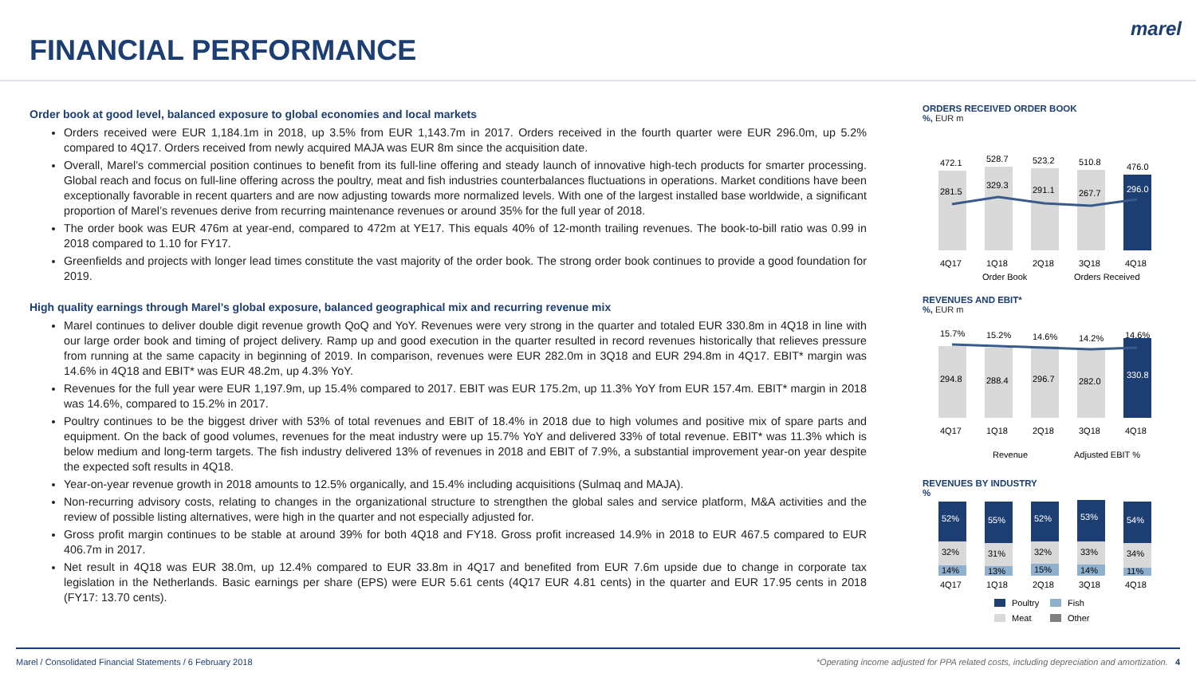FINANCIAL PERFORMANCE
marel
Order book at good level, balanced exposure to global economies and local markets
Orders received were EUR 1,184.1m in 2018, up 3.5% from EUR 1,143.7m in 2017. Orders received in the fourth quarter were EUR 296.0m, up 5.2% compared to 4Q17. Orders received from newly acquired MAJA was EUR 8m since the acquisition date.
Overall, Marel’s commercial position continues to benefit from its full-line offering and steady launch of innovative high-tech products for smarter processing. Global reach and focus on full-line offering across the poultry, meat and fish industries counterbalances fluctuations in operations. Market conditions have been exceptionally favorable in recent quarters and are now adjusting towards more normalized levels. With one of the largest installed base worldwide, a significant proportion of Marel’s revenues derive from recurring maintenance revenues or around 35% for the full year of 2018.
The order book was EUR 476m at year-end, compared to 472m at YE17. This equals 40% of 12-month trailing revenues. The book-to-bill ratio was 0.99 in 2018 compared to 1.10 for FY17.
Greenfields and projects with longer lead times constitute the vast majority of the order book. The strong order book continues to provide a good foundation for 2019.
High quality earnings through Marel’s global exposure, balanced geographical mix and recurring revenue mix
Marel continues to deliver double digit revenue growth QoQ and YoY. Revenues were very strong in the quarter and totaled EUR 330.8m in 4Q18 in line with our large order book and timing of project delivery. Ramp up and good execution in the quarter resulted in record revenues historically that relieves pressure from running at the same capacity in beginning of 2019. In comparison, revenues were EUR 282.0m in 3Q18 and EUR 294.8m in 4Q17. EBIT* margin was 14.6% in 4Q18 and EBIT* was EUR 48.2m, up 4.3% YoY.
Revenues for the full year were EUR 1,197.9m, up 15.4% compared to 2017. EBIT was EUR 175.2m, up 11.3% YoY from EUR 157.4m. EBIT* margin in 2018 was 14.6%, compared to 15.2% in 2017.
Poultry continues to be the biggest driver with 53% of total revenues and EBIT of 18.4% in 2018 due to high volumes and positive mix of spare parts and equipment. On the back of good volumes, revenues for the meat industry were up 15.7% YoY and delivered 33% of total revenue. EBIT* was 11.3% which is below medium and long-term targets. The fish industry delivered 13% of revenues in 2018 and EBIT of 7.9%, a substantial improvement year-on year despite the expected soft results in 4Q18.
Year-on-year revenue growth in 2018 amounts to 12.5% organically, and 15.4% including acquisitions (Sulmaq and MAJA).
Non-recurring advisory costs, relating to changes in the organizational structure to strengthen the global sales and service platform, M&A activities and the review of possible listing alternatives, were high in the quarter and not especially adjusted for.
Gross profit margin continues to be stable at around 39% for both 4Q18 and FY18. Gross profit increased 14.9% in 2018 to EUR 467.5 compared to EUR 406.7m in 2017.
Net result in 4Q18 was EUR 38.0m, up 12.4% compared to EUR 33.8m in 4Q17 and benefited from EUR 7.6m upside due to change in corporate tax legislation in the Netherlands. Basic earnings per share (EPS) were EUR 5.61 cents (4Q17 EUR 4.81 cents) in the quarter and EUR 17.95 cents in 2018 (FY17: 13.70 cents).
ORDERS RECEIVED ORDER BOOK
%, EUR m
472.1
528.7
523.2
510.8
476.0
281.5
329.3
291.1
267.7
296.0
4Q17
1Q18
2Q18
3Q18
4Q18
Order Book
Orders Received
REVENUES AND EBIT*
%, EUR m
15.7%
15.2%
14.6%
14.2%
14.6%
294.8
288.4
296.7
282.0
330.8
4Q17
1Q18
2Q18
3Q18
4Q18
Revenue
Adjusted EBIT %
REVENUES BY INDUSTRY
%
52%
55%
52%
53%
54%
32%
31%
32%
33%
34%
14%
13%
15%
14%
11%
4Q17
1Q18
2Q18
3Q18
4Q18
Poultry
Fish
Meat
Other
Marel / Consolidated Financial Statements / 6 February 2018 *Operating income adjusted for PPA related costs, including depreciation and amortization. 4